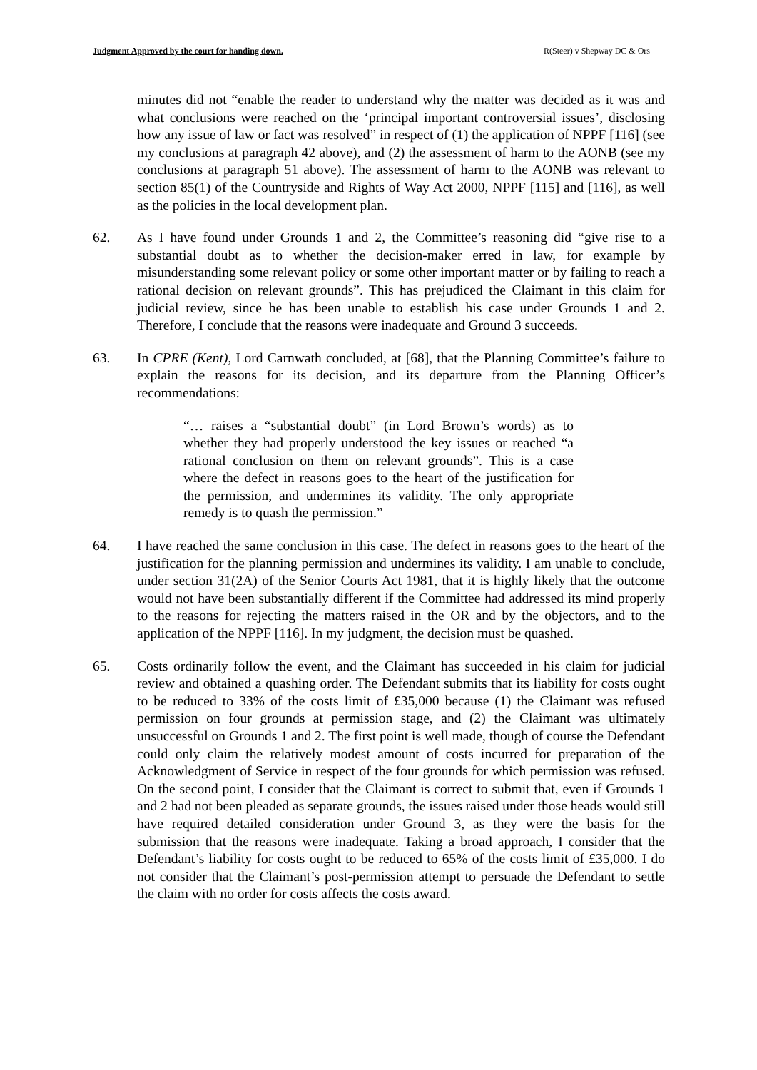Judgment Approved by the court for handing down. R(Steer) v Shepway DC & Ors
minutes did not “enable the reader to understand why the matter was decided as it was and what conclusions were reached on the ‘principal important controversial issues’, disclosing how any issue of law or fact was resolved” in respect of (1) the application of NPPF [116] (see my conclusions at paragraph 42 above), and (2) the assessment of harm to the AONB (see my conclusions at paragraph 51 above). The assessment of harm to the AONB was relevant to section 85(1) of the Countryside and Rights of Way Act 2000, NPPF [115] and [116], as well as the policies in the local development plan.
62. As I have found under Grounds 1 and 2, the Committee’s reasoning did “give rise to a substantial doubt as to whether the decision-maker erred in law, for example by misunderstanding some relevant policy or some other important matter or by failing to reach a rational decision on relevant grounds”. This has prejudiced the Claimant in this claim for judicial review, since he has been unable to establish his case under Grounds 1 and 2. Therefore, I conclude that the reasons were inadequate and Ground 3 succeeds.
63. In CPRE (Kent), Lord Carnwath concluded, at [68], that the Planning Committee’s failure to explain the reasons for its decision, and its departure from the Planning Officer’s recommendations:
“… raises a “substantial doubt” (in Lord Brown’s words) as to whether they had properly understood the key issues or reached “a rational conclusion on them on relevant grounds”. This is a case where the defect in reasons goes to the heart of the justification for the permission, and undermines its validity. The only appropriate remedy is to quash the permission.”
64. I have reached the same conclusion in this case. The defect in reasons goes to the heart of the justification for the planning permission and undermines its validity. I am unable to conclude, under section 31(2A) of the Senior Courts Act 1981, that it is highly likely that the outcome would not have been substantially different if the Committee had addressed its mind properly to the reasons for rejecting the matters raised in the OR and by the objectors, and to the application of the NPPF [116]. In my judgment, the decision must be quashed.
65. Costs ordinarily follow the event, and the Claimant has succeeded in his claim for judicial review and obtained a quashing order. The Defendant submits that its liability for costs ought to be reduced to 33% of the costs limit of £35,000 because (1) the Claimant was refused permission on four grounds at permission stage, and (2) the Claimant was ultimately unsuccessful on Grounds 1 and 2. The first point is well made, though of course the Defendant could only claim the relatively modest amount of costs incurred for preparation of the Acknowledgment of Service in respect of the four grounds for which permission was refused. On the second point, I consider that the Claimant is correct to submit that, even if Grounds 1 and 2 had not been pleaded as separate grounds, the issues raised under those heads would still have required detailed consideration under Ground 3, as they were the basis for the submission that the reasons were inadequate. Taking a broad approach, I consider that the Defendant’s liability for costs ought to be reduced to 65% of the costs limit of £35,000. I do not consider that the Claimant’s post-permission attempt to persuade the Defendant to settle the claim with no order for costs affects the costs award.